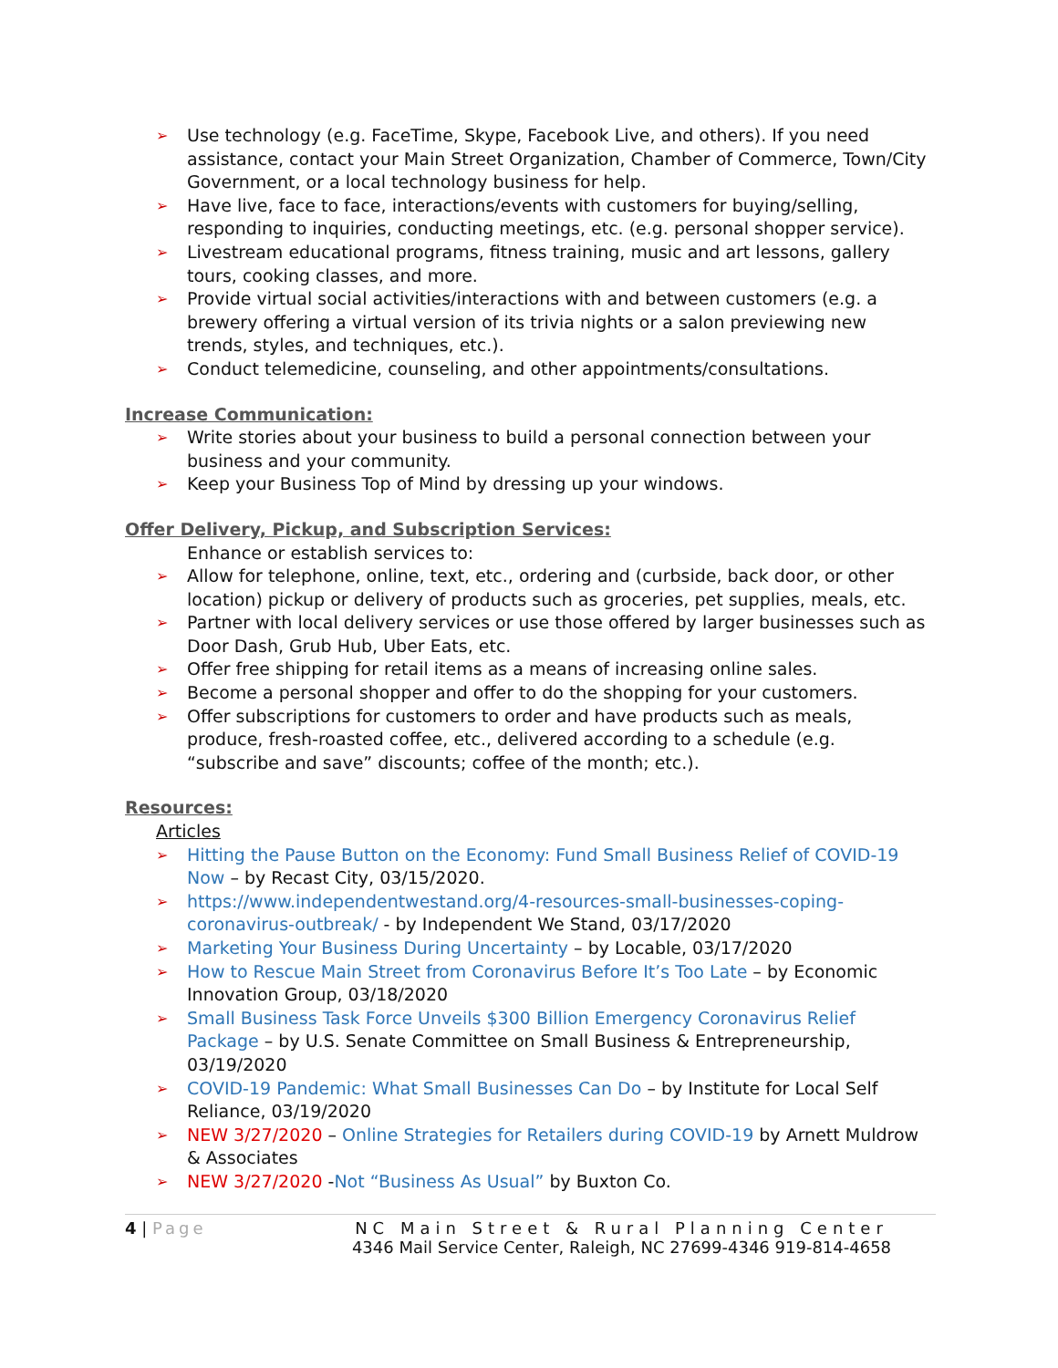➢ Use technology (e.g. FaceTime, Skype, Facebook Live, and others). If you need assistance, contact your Main Street Organization, Chamber of Commerce, Town/City Government, or a local technology business for help.
➢ Have live, face to face, interactions/events with customers for buying/selling, responding to inquiries, conducting meetings, etc. (e.g. personal shopper service).
➢ Livestream educational programs, fitness training, music and art lessons, gallery tours, cooking classes, and more.
➢ Provide virtual social activities/interactions with and between customers (e.g. a brewery offering a virtual version of its trivia nights or a salon previewing new trends, styles, and techniques, etc.).
➢ Conduct telemedicine, counseling, and other appointments/consultations.
Increase Communication:
➢ Write stories about your business to build a personal connection between your business and your community.
➢ Keep your Business Top of Mind by dressing up your windows.
Offer Delivery, Pickup, and Subscription Services:
Enhance or establish services to:
➢ Allow for telephone, online, text, etc., ordering and (curbside, back door, or other location) pickup or delivery of products such as groceries, pet supplies, meals, etc.
➢ Partner with local delivery services or use those offered by larger businesses such as Door Dash, Grub Hub, Uber Eats, etc.
➢ Offer free shipping for retail items as a means of increasing online sales.
➢ Become a personal shopper and offer to do the shopping for your customers.
➢ Offer subscriptions for customers to order and have products such as meals, produce, fresh-roasted coffee, etc., delivered according to a schedule (e.g. “subscribe and save” discounts; coffee of the month; etc.).
Resources:
Articles
➢ Hitting the Pause Button on the Economy: Fund Small Business Relief of COVID-19 Now – by Recast City, 03/15/2020.
➢ https://www.independentwestand.org/4-resources-small-businesses-coping-coronavirus-outbreak/ - by Independent We Stand, 03/17/2020
➢ Marketing Your Business During Uncertainty – by Locable, 03/17/2020
➢ How to Rescue Main Street from Coronavirus Before It’s Too Late – by Economic Innovation Group, 03/18/2020
➢ Small Business Task Force Unveils $300 Billion Emergency Coronavirus Relief Package – by U.S. Senate Committee on Small Business & Entrepreneurship, 03/19/2020
➢ COVID-19 Pandemic: What Small Businesses Can Do – by Institute for Local Self Reliance, 03/19/2020
➢ NEW 3/27/2020 – Online Strategies for Retailers during COVID-19 by Arnett Muldrow & Associates
➢ NEW 3/27/2020 -Not “Business As Usual” by Buxton Co.
4 | Page NC Main Street & Rural Planning Center
4346 Mail Service Center, Raleigh, NC 27699-4346 919-814-4658